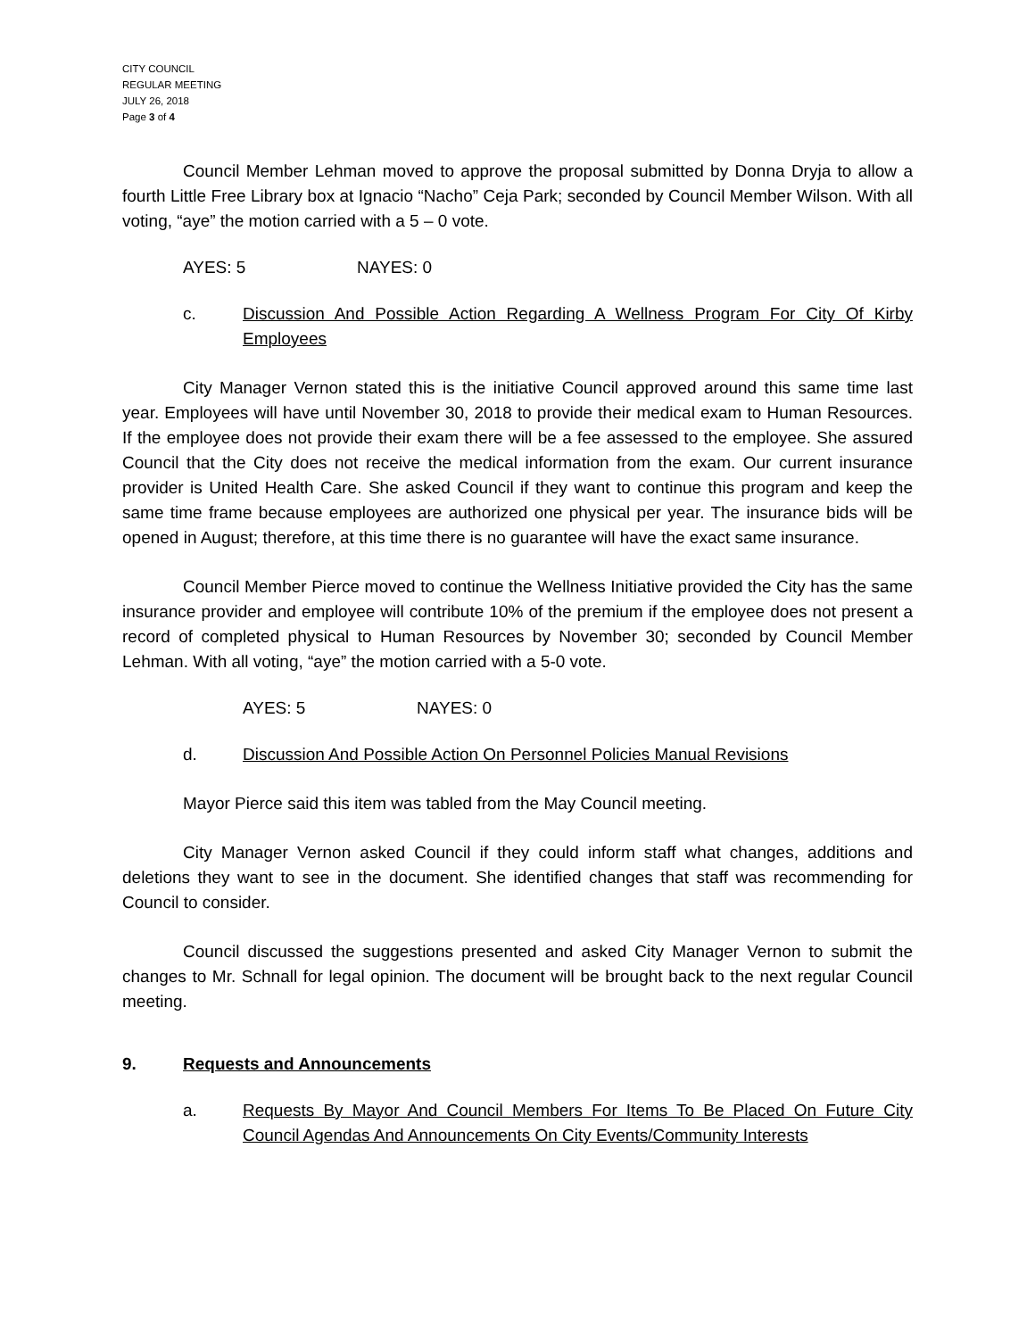CITY COUNCIL
REGULAR MEETING
JULY 26, 2018
Page 3 of 4
Council Member Lehman moved to approve the proposal submitted by Donna Dryja to allow a fourth Little Free Library box at Ignacio “Nacho” Ceja Park; seconded by Council Member Wilson. With all voting, “aye” the motion carried with a 5 – 0 vote.
AYES: 5 NAYES: 0
c. Discussion And Possible Action Regarding A Wellness Program For City Of Kirby Employees
City Manager Vernon stated this is the initiative Council approved around this same time last year. Employees will have until November 30, 2018 to provide their medical exam to Human Resources. If the employee does not provide their exam there will be a fee assessed to the employee. She assured Council that the City does not receive the medical information from the exam. Our current insurance provider is United Health Care. She asked Council if they want to continue this program and keep the same time frame because employees are authorized one physical per year. The insurance bids will be opened in August; therefore, at this time there is no guarantee will have the exact same insurance.
Council Member Pierce moved to continue the Wellness Initiative provided the City has the same insurance provider and employee will contribute 10% of the premium if the employee does not present a record of completed physical to Human Resources by November 30; seconded by Council Member Lehman. With all voting, “aye” the motion carried with a 5-0 vote.
AYES: 5 NAYES: 0
d. Discussion And Possible Action On Personnel Policies Manual Revisions
Mayor Pierce said this item was tabled from the May Council meeting.
City Manager Vernon asked Council if they could inform staff what changes, additions and deletions they want to see in the document. She identified changes that staff was recommending for Council to consider.
Council discussed the suggestions presented and asked City Manager Vernon to submit the changes to Mr. Schnall for legal opinion. The document will be brought back to the next regular Council meeting.
9. Requests and Announcements
a. Requests By Mayor And Council Members For Items To Be Placed On Future City Council Agendas And Announcements On City Events/Community Interests